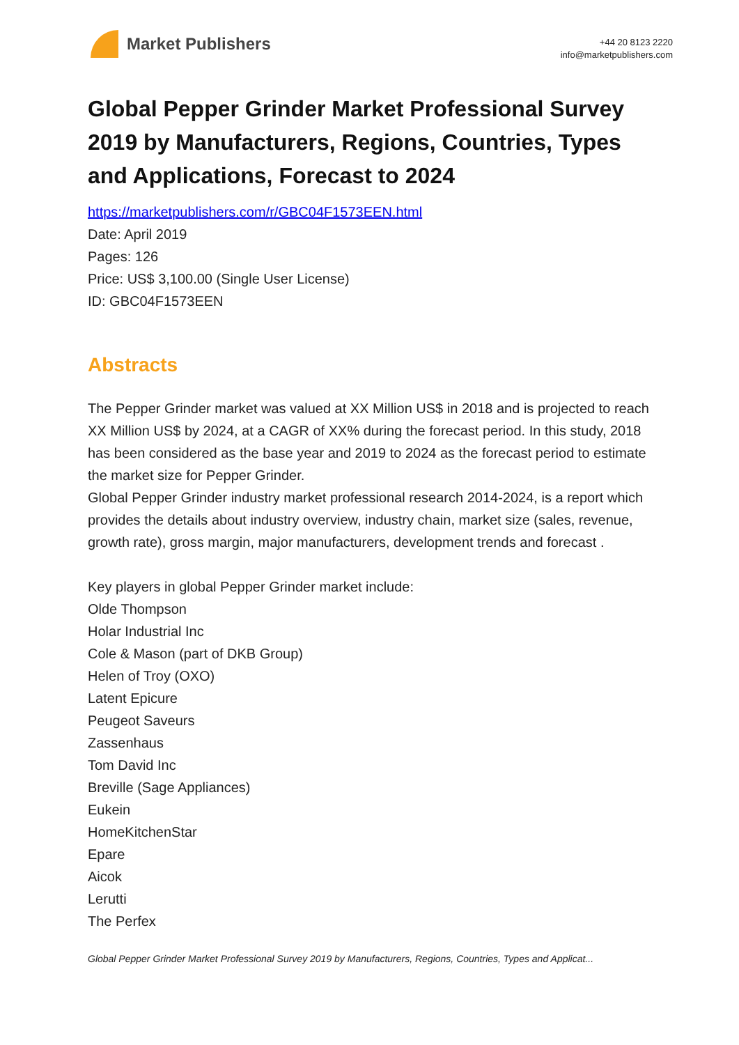Market Publishers
+44 20 8123 2220
info@marketpublishers.com
Global Pepper Grinder Market Professional Survey 2019 by Manufacturers, Regions, Countries, Types and Applications, Forecast to 2024
https://marketpublishers.com/r/GBC04F1573EEN.html
Date: April 2019
Pages: 126
Price: US$ 3,100.00 (Single User License)
ID: GBC04F1573EEN
Abstracts
The Pepper Grinder market was valued at XX Million US$ in 2018 and is projected to reach XX Million US$ by 2024, at a CAGR of XX% during the forecast period. In this study, 2018 has been considered as the base year and 2019 to 2024 as the forecast period to estimate the market size for Pepper Grinder.
Global Pepper Grinder industry market professional research 2014-2024, is a report which provides the details about industry overview, industry chain, market size (sales, revenue, growth rate), gross margin, major manufacturers, development trends and forecast .
Key players in global Pepper Grinder market include:
Olde Thompson
Holar Industrial Inc
Cole & Mason (part of DKB Group)
Helen of Troy (OXO)
Latent Epicure
Peugeot Saveurs
Zassenhaus
Tom David Inc
Breville (Sage Appliances)
Eukein
HomeKitchenStar
Epare
Aicok
Lerutti
The Perfex
Global Pepper Grinder Market Professional Survey 2019 by Manufacturers, Regions, Countries, Types and Applicat...